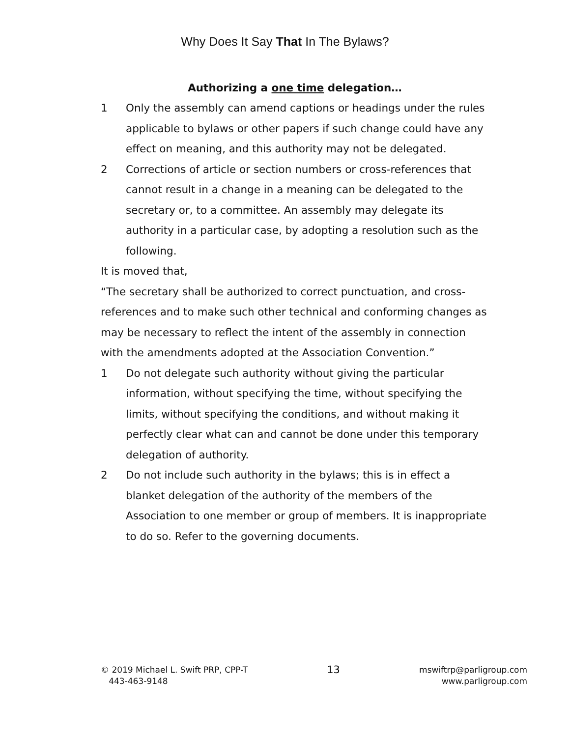Why Does It Say That In The Bylaws?
Authorizing a one time delegation…
1 Only the assembly can amend captions or headings under the rules applicable to bylaws or other papers if such change could have any effect on meaning, and this authority may not be delegated.
2 Corrections of article or section numbers or cross-references that cannot result in a change in a meaning can be delegated to the secretary or, to a committee. An assembly may delegate its authority in a particular case, by adopting a resolution such as the following.
It is moved that,
“The secretary shall be authorized to correct punctuation, and cross-references and to make such other technical and conforming changes as may be necessary to reflect the intent of the assembly in connection with the amendments adopted at the Association Convention.”
1 Do not delegate such authority without giving the particular information, without specifying the time, without specifying the limits, without specifying the conditions, and without making it perfectly clear what can and cannot be done under this temporary delegation of authority.
2 Do not include such authority in the bylaws; this is in effect a blanket delegation of the authority of the members of the Association to one member or group of members. It is inappropriate to do so. Refer to the governing documents.
© 2019 Michael L. Swift PRP, CPP-T
443-463-9148
13
mswiftrp@parligroup.com
www.parligroup.com